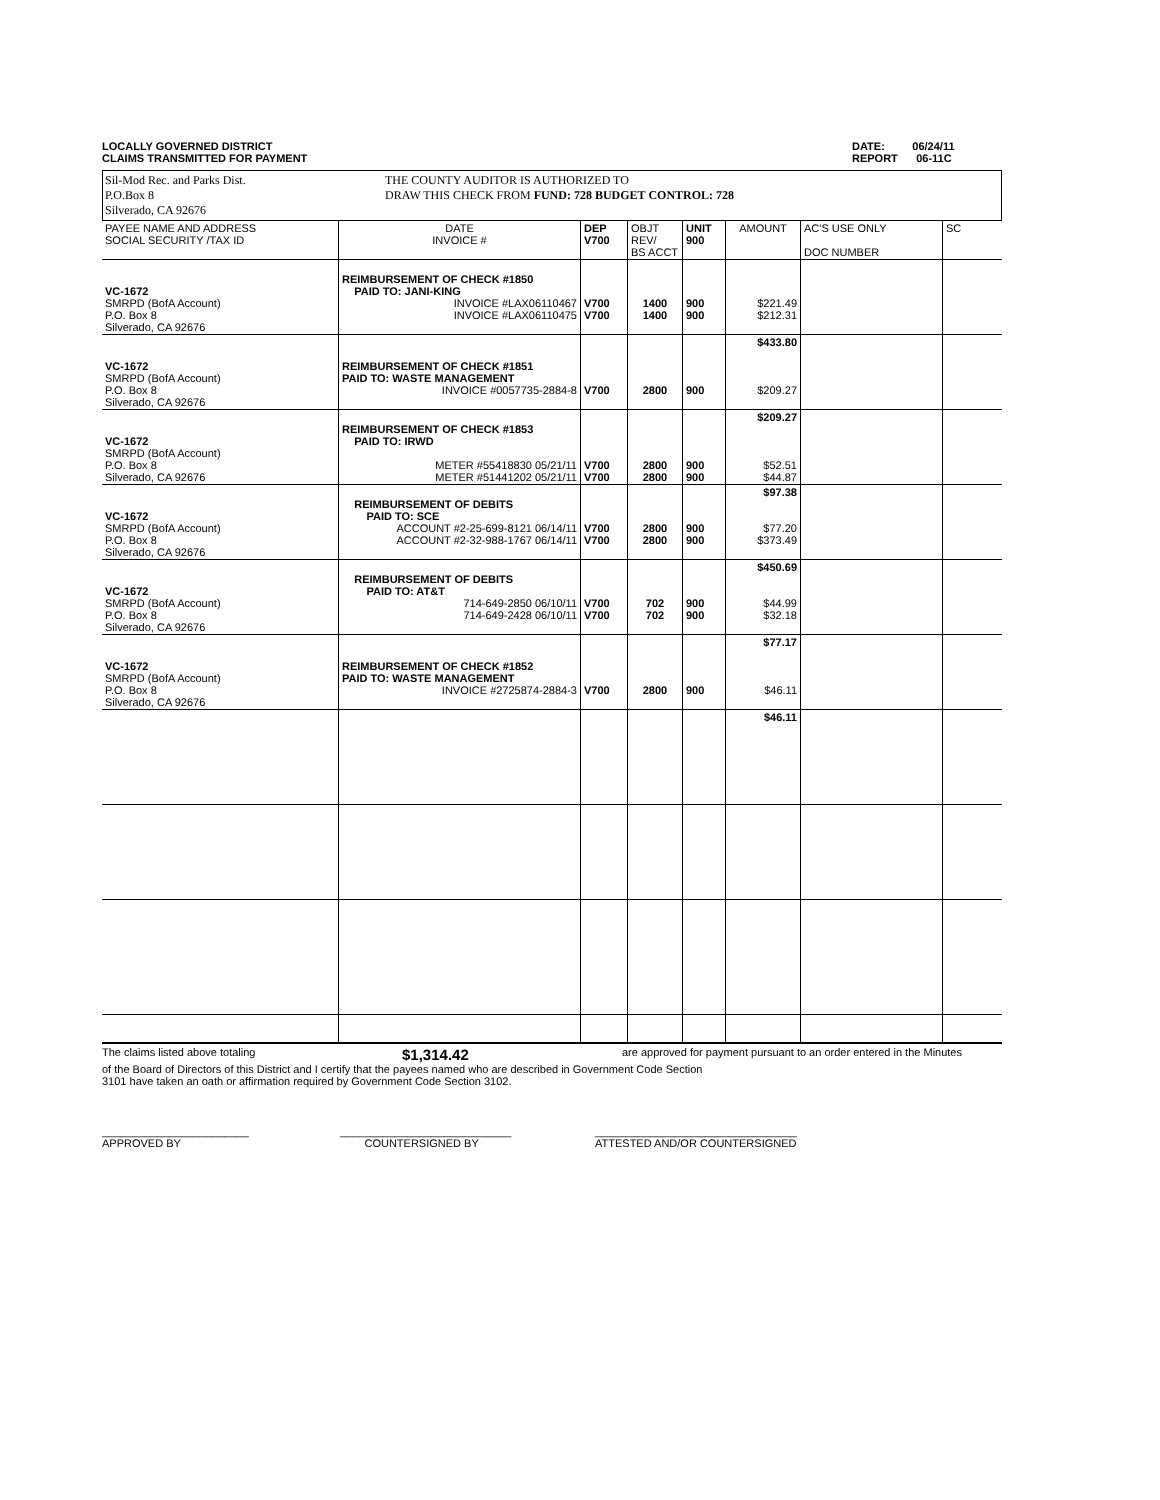LOCALLY GOVERNED DISTRICT
CLAIMS TRANSMITTED FOR PAYMENT
DATE: 06/24/11
REPORT 06-11C
Sil-Mod Rec. and Parks Dist.
P.O.Box 8
Silverado, CA 92676
THE COUNTY AUDITOR IS AUTHORIZED TO
DRAW THIS CHECK FROM FUND: 728 BUDGET CONTROL: 728
| PAYEE NAME AND ADDRESS SOCIAL SECURITY /TAX ID | DATE INVOICE # | DEP V700 | OBJT REV/ BS ACCT | UNIT 900 | AMOUNT | AC'S USE ONLY DOC NUMBER | SC |
| VC-1672 SMRPD (BofA Account) P.O. Box 8 Silverado, CA 92676 | REIMBURSEMENT OF CHECK #1850 PAID TO: JANI-KING INVOICE #LAX06110467 INVOICE #LAX06110475 | V700 V700 | 1400 1400 | 900 900 | $221.49 $212.31 | | |
| VC-1672 SMRPD (BofA Account) P.O. Box 8 Silverado, CA 92676 | REIMBURSEMENT OF CHECK #1851 PAID TO: WASTE MANAGEMENT INVOICE #0057735-2884-8 | V700 | 2800 | 900 | $433.80 $209.27 | | |
| VC-1672 SMRPD (BofA Account) P.O. Box 8 Silverado, CA 92676 | REIMBURSEMENT OF CHECK #1853 PAID TO: IRWD METER #55418830 05/21/11 METER #51441202 05/21/11 | V700 V700 | 2800 2800 | 900 900 | $209.27 $52.51 $44.87 | | |
| VC-1672 SMRPD (BofA Account) P.O. Box 8 Silverado, CA 92676 | REIMBURSEMENT OF DEBITS PAID TO: SCE ACCOUNT #2-25-699-8121 06/14/11 ACCOUNT #2-32-988-1767 06/14/11 | V700 V700 | 2800 2800 | 900 900 | $97.38 $77.20 $373.49 | | |
| VC-1672 SMRPD (BofA Account) P.O. Box 8 Silverado, CA 92676 | REIMBURSEMENT OF DEBITS PAID TO: AT&T 714-649-2850 06/10/11 714-649-2428 06/10/11 | V700 V700 | 702 702 | 900 900 | $450.69 $44.99 $32.18 | | |
| VC-1672 SMRPD (BofA Account) P.O. Box 8 Silverado, CA 92676 | REIMBURSEMENT OF CHECK #1852 PAID TO: WASTE MANAGEMENT INVOICE #2725874-2884-3 | V700 | 2800 | 900 | $77.17 $46.11 | | |
| | | | | | $46.11 | | |
The claims listed above totaling $1,314.42 are approved for payment pursuant to an order entered in the Minutes
of the Board of Directors of this District and I certify that the payees named who are described in Government Code Section
3101 have taken an oath or affirmation required by Government Code Section 3102.
________________________
APPROVED BY ____________________________
COUNTERSIGNED BY _________________________________
ATTESTED AND/OR COUNTERSIGNED